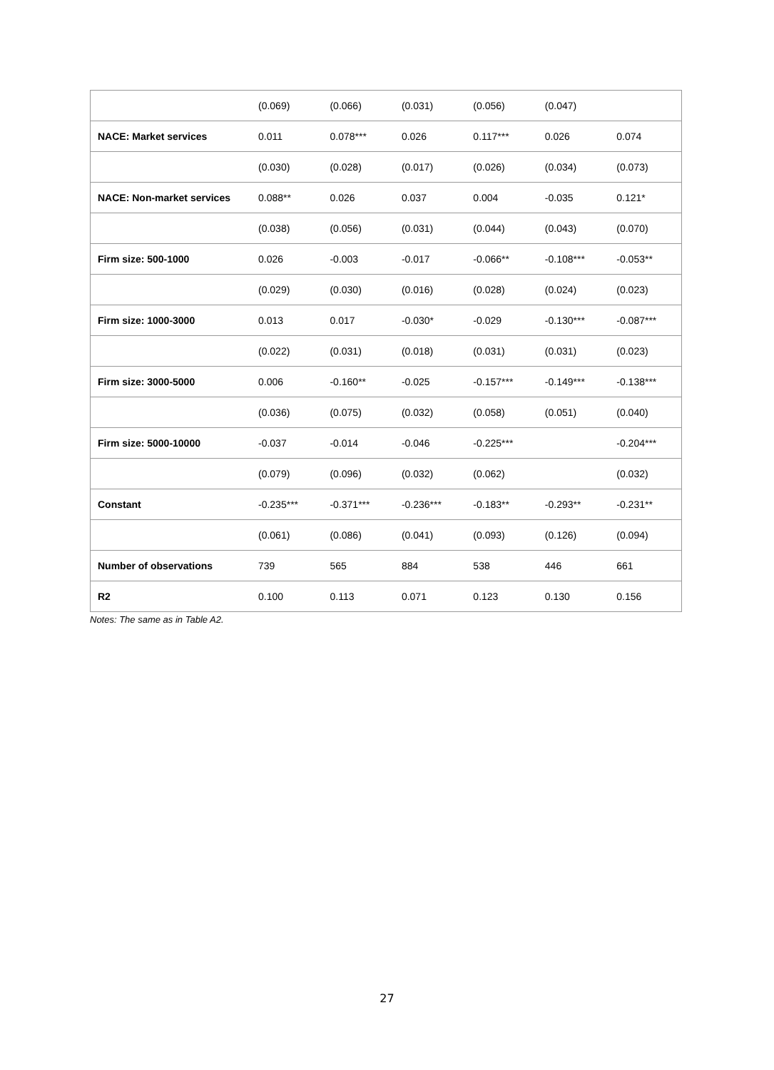| | (0.069) | (0.066) | (0.031) | (0.056) | (0.047) | |
| NACE: Market services | 0.011 | 0.078*** | 0.026 | 0.117*** | 0.026 | 0.074 |
| | (0.030) | (0.028) | (0.017) | (0.026) | (0.034) | (0.073) |
| NACE: Non-market services | 0.088** | 0.026 | 0.037 | 0.004 | -0.035 | 0.121* |
| | (0.038) | (0.056) | (0.031) | (0.044) | (0.043) | (0.070) |
| Firm size: 500-1000 | 0.026 | -0.003 | -0.017 | -0.066** | -0.108*** | -0.053** |
| | (0.029) | (0.030) | (0.016) | (0.028) | (0.024) | (0.023) |
| Firm size: 1000-3000 | 0.013 | 0.017 | -0.030* | -0.029 | -0.130*** | -0.087*** |
| | (0.022) | (0.031) | (0.018) | (0.031) | (0.031) | (0.023) |
| Firm size: 3000-5000 | 0.006 | -0.160** | -0.025 | -0.157*** | -0.149*** | -0.138*** |
| | (0.036) | (0.075) | (0.032) | (0.058) | (0.051) | (0.040) |
| Firm size: 5000-10000 | -0.037 | -0.014 | -0.046 | -0.225*** | | -0.204*** |
| | (0.079) | (0.096) | (0.032) | (0.062) | | (0.032) |
| Constant | -0.235*** | -0.371*** | -0.236*** | -0.183** | -0.293** | -0.231** |
| | (0.061) | (0.086) | (0.041) | (0.093) | (0.126) | (0.094) |
| Number of observations | 739 | 565 | 884 | 538 | 446 | 661 |
| R2 | 0.100 | 0.113 | 0.071 | 0.123 | 0.130 | 0.156 |
Notes: The same as in Table A2.
27